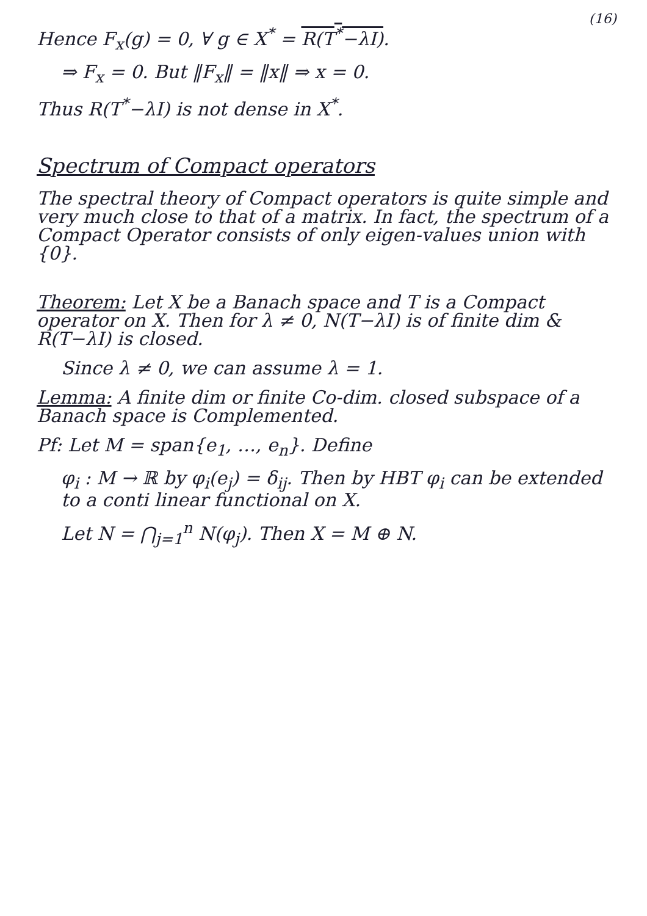(16)
Hence F<sub>x</sub>(g) = 0, ∀ g ∈ X<sup>*</sup> = R(T<sup>*</sup>−λI).
⇒ F<sub>x</sub> = 0. But ‖F<sub>x</sub>‖ = ‖x‖ ⇒ x = 0.
Thus R(T<sup>*</sup>−λI) is not dense in X<sup>*</sup>.
Spectrum of Compact operators
The spectral theory of Compact operators is quite simple and very much close to that of a matrix. In fact, the spectrum of a Compact Operator consists of only eigen-values union with {0}.
Theorem: Let X be a Banach space and T is a Compact operator on X. Then for λ ≠ 0, N(T−λI) is of finite dim & R(T−λI) is closed.
Since λ ≠ 0, we can assume λ = 1.
Lemma: A finite dim or finite Co-dim. closed subspace of a Banach space is Complemented.
Pf: Let M = span{e<sub>1</sub>, …, e<sub>n</sub>}. Define
φ<sub>i</sub> : M → ℝ by φ<sub>i</sub>(e<sub>j</sub>) = δ<sub>ij</sub>. Then by HBT φ<sub>i</sub> can be extended to a conti linear functional on X.
Let N = ⋂<sub>j=1</sub><sup>n</sup> N(φ<sub>j</sub>). Then X = M ⊕ N.